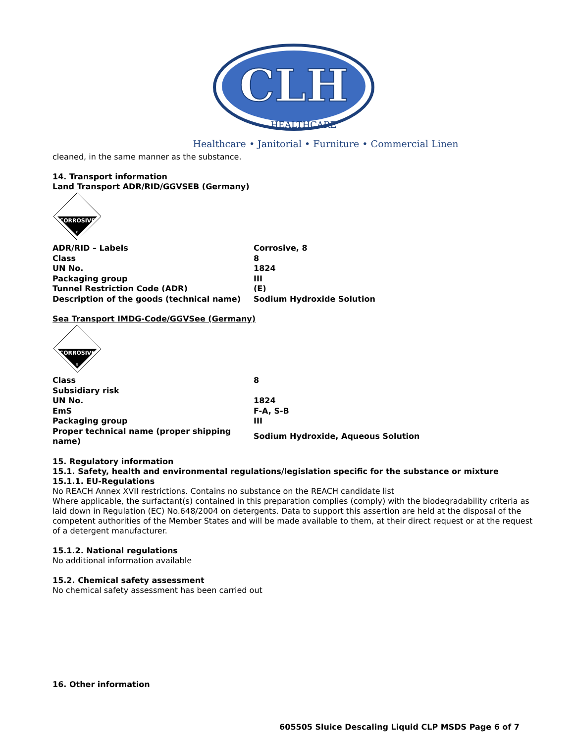CLH
HEALTHCARE
Healthcare • Janitorial • Furniture • Commercial Linen
cleaned, in the same manner as the substance.
14. Transport information
Land Transport ADR/RID/GGVSEB (Germany)
CORROSIVE
8
| ADR/RID – Labels | Corrosive, 8 |
| Class | 8 |
| UN No. | 1824 |
| Packaging group | III |
| Tunnel Restriction Code (ADR) | (E) |
| Description of the goods (technical name) | Sodium Hydroxide Solution |
Sea Transport IMDG-Code/GGVSee (Germany)
CORROSIVE
8
| Class | 8 |
| Subsidiary risk | |
| UN No. | 1824 |
| EmS | F-A, S-B |
| Packaging group | III |
| Proper technical name (proper shipping name) | Sodium Hydroxide, Aqueous Solution |
15. Regulatory information
15.1. Safety, health and environmental regulations/legislation specific for the substance or mixture
15.1.1. EU-Regulations
No REACH Annex XVII restrictions. Contains no substance on the REACH candidate list
Where applicable, the surfactant(s) contained in this preparation complies (comply) with the biodegradability criteria as laid down in Regulation (EC) No.648/2004 on detergents. Data to support this assertion are held at the disposal of the competent authorities of the Member States and will be made available to them, at their direct request or at the request of a detergent manufacturer.
15.1.2. National regulations
No additional information available
15.2. Chemical safety assessment
No chemical safety assessment has been carried out
16. Other information
605505 Sluice Descaling Liquid CLP MSDS Page 6 of 7